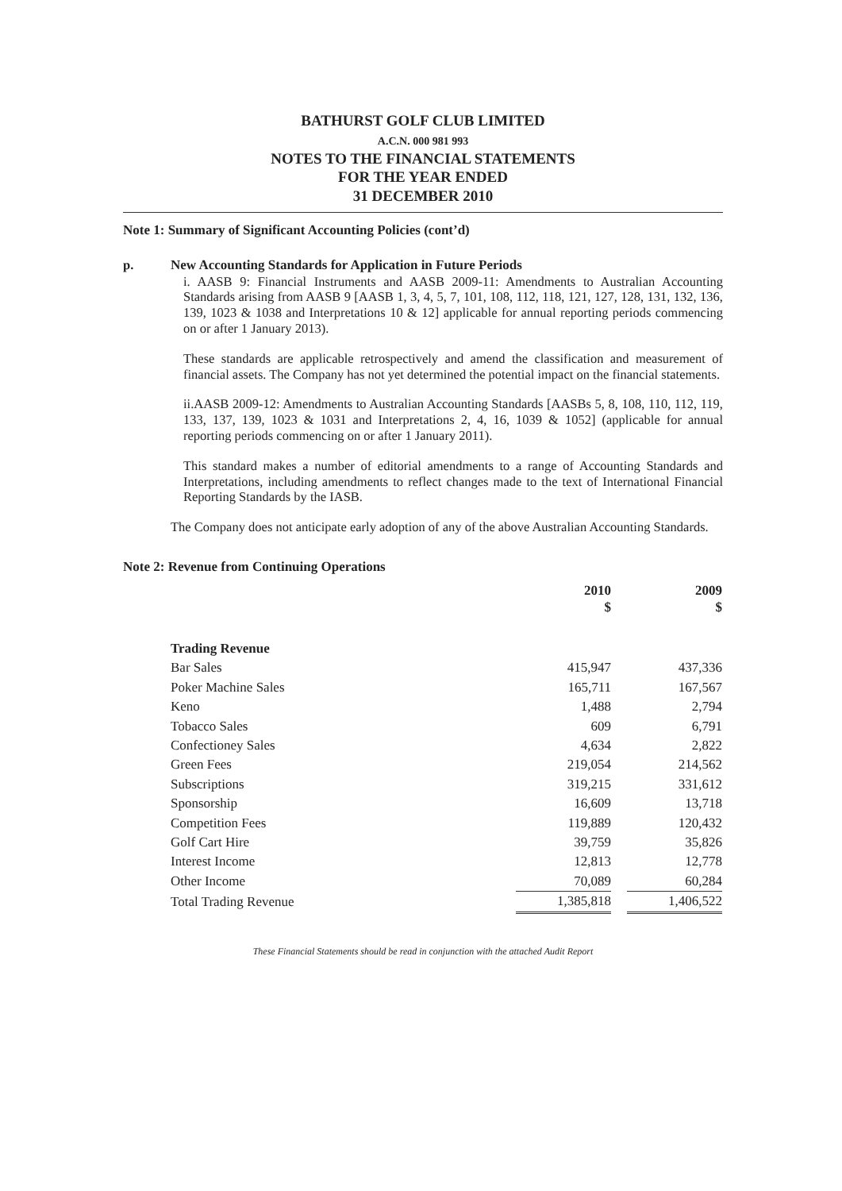BATHURST GOLF CLUB LIMITED
A.C.N. 000 981 993
NOTES TO THE FINANCIAL STATEMENTS
FOR THE YEAR ENDED
31 DECEMBER 2010
Note 1: Summary of Significant Accounting Policies (cont’d)
p. New Accounting Standards for Application in Future Periods
i. AASB 9: Financial Instruments and AASB 2009-11: Amendments to Australian Accounting Standards arising from AASB 9 [AASB 1, 3, 4, 5, 7, 101, 108, 112, 118, 121, 127, 128, 131, 132, 136, 139, 1023 & 1038 and Interpretations 10 & 12] applicable for annual reporting periods commencing on or after 1 January 2013).
These standards are applicable retrospectively and amend the classification and measurement of financial assets. The Company has not yet determined the potential impact on the financial statements.
ii.AASB 2009-12: Amendments to Australian Accounting Standards [AASBs 5, 8, 108, 110, 112, 119, 133, 137, 139, 1023 & 1031 and Interpretations 2, 4, 16, 1039 & 1052] (applicable for annual reporting periods commencing on or after 1 January 2011).
This standard makes a number of editorial amendments to a range of Accounting Standards and Interpretations, including amendments to reflect changes made to the text of International Financial Reporting Standards by the IASB.
The Company does not anticipate early adoption of any of the above Australian Accounting Standards.
Note 2: Revenue from Continuing Operations
| | 2010 $ | | 2009 $ |
| Trading Revenue | | | |
| Bar Sales | 415,947 | | 437,336 |
| Poker Machine Sales | 165,711 | | 167,567 |
| Keno | 1,488 | | 2,794 |
| Tobacco Sales | 609 | | 6,791 |
| Confectioney Sales | 4,634 | | 2,822 |
| Green Fees | 219,054 | | 214,562 |
| Subscriptions | 319,215 | | 331,612 |
| Sponsorship | 16,609 | | 13,718 |
| Competition Fees | 119,889 | | 120,432 |
| Golf Cart Hire | 39,759 | | 35,826 |
| Interest Income | 12,813 | | 12,778 |
| Other Income | 70,089 | | 60,284 |
| Total Trading Revenue | 1,385,818 | | 1,406,522 |
These Financial Statements should be read in conjunction with the attached Audit Report